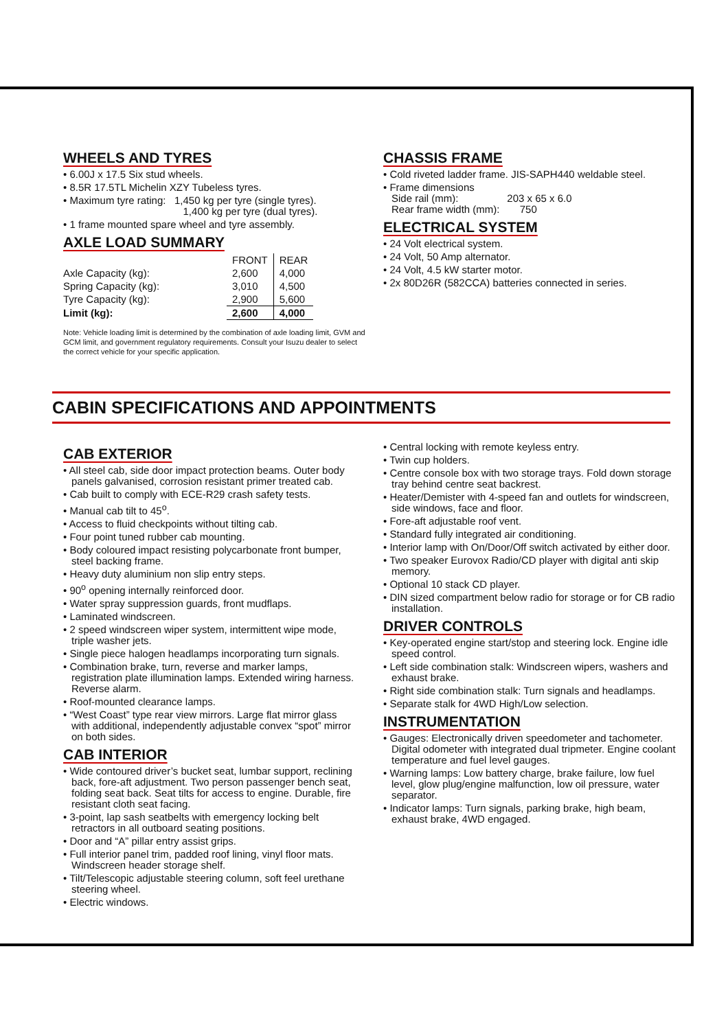WHEELS AND TYRES
• 6.00J x 17.5 Six stud wheels.
• 8.5R 17.5TL Michelin XZY Tubeless tyres.
• Maximum tyre rating: 1,450 kg per tyre (single tyres).
1,400 kg per tyre (dual tyres).
• 1 frame mounted spare wheel and tyre assembly.
AXLE LOAD SUMMARY
| | FRONT | REAR |
| --- | --- | --- |
| Axle Capacity (kg): | 2,600 | 4,000 |
| Spring Capacity (kg): | 3,010 | 4,500 |
| Tyre Capacity (kg): | 2,900 | 5,600 |
| Limit (kg): | 2,600 | 4,000 |
Note: Vehicle loading limit is determined by the combination of axle loading limit, GVM and GCM limit, and government regulatory requirements. Consult your Isuzu dealer to select the correct vehicle for your specific application.
CHASSIS FRAME
• Cold riveted ladder frame. JIS-SAPH440 weldable steel.
• Frame dimensions
Side rail (mm): 203 x 65 x 6.0
Rear frame width (mm): 750
ELECTRICAL SYSTEM
• 24 Volt electrical system.
• 24 Volt, 50 Amp alternator.
• 24 Volt, 4.5 kW starter motor.
• 2x 80D26R (582CCA) batteries connected in series.
CABIN SPECIFICATIONS AND APPOINTMENTS
CAB EXTERIOR
• All steel cab, side door impact protection beams. Outer body panels galvanised, corrosion resistant primer treated cab.
• Cab built to comply with ECE-R29 crash safety tests.
• Manual cab tilt to 45<sup>o</sup>.
• Access to fluid checkpoints without tilting cab.
• Four point tuned rubber cab mounting.
• Body coloured impact resisting polycarbonate front bumper, steel backing frame.
• Heavy duty aluminium non slip entry steps.
• 90<sup>o</sup> opening internally reinforced door.
• Water spray suppression guards, front mudflaps.
• Laminated windscreen.
• 2 speed windscreen wiper system, intermittent wipe mode, triple washer jets.
• Single piece halogen headlamps incorporating turn signals.
• Combination brake, turn, reverse and marker lamps, registration plate illumination lamps. Extended wiring harness. Reverse alarm.
• Roof-mounted clearance lamps.
• “West Coast” type rear view mirrors. Large flat mirror glass with additional, independently adjustable convex “spot” mirror on both sides.
CAB INTERIOR
• Wide contoured driver’s bucket seat, lumbar support, reclining back, fore-aft adjustment. Two person passenger bench seat, folding seat back. Seat tilts for access to engine. Durable, fire resistant cloth seat facing.
• 3-point, lap sash seatbelts with emergency locking belt retractors in all outboard seating positions.
• Door and “A” pillar entry assist grips.
• Full interior panel trim, padded roof lining, vinyl floor mats. Windscreen header storage shelf.
• Tilt/Telescopic adjustable steering column, soft feel urethane steering wheel.
• Electric windows.
• Central locking with remote keyless entry.
• Twin cup holders.
• Centre console box with two storage trays. Fold down storage tray behind centre seat backrest.
• Heater/Demister with 4-speed fan and outlets for windscreen, side windows, face and floor.
• Fore-aft adjustable roof vent.
• Standard fully integrated air conditioning.
• Interior lamp with On/Door/Off switch activated by either door.
• Two speaker Eurovox Radio/CD player with digital anti skip memory.
• Optional 10 stack CD player.
• DIN sized compartment below radio for storage or for CB radio installation.
DRIVER CONTROLS
• Key-operated engine start/stop and steering lock. Engine idle speed control.
• Left side combination stalk: Windscreen wipers, washers and exhaust brake.
• Right side combination stalk: Turn signals and headlamps.
• Separate stalk for 4WD High/Low selection.
INSTRUMENTATION
• Gauges: Electronically driven speedometer and tachometer. Digital odometer with integrated dual tripmeter. Engine coolant temperature and fuel level gauges.
• Warning lamps: Low battery charge, brake failure, low fuel level, glow plug/engine malfunction, low oil pressure, water separator.
• Indicator lamps: Turn signals, parking brake, high beam, exhaust brake, 4WD engaged.